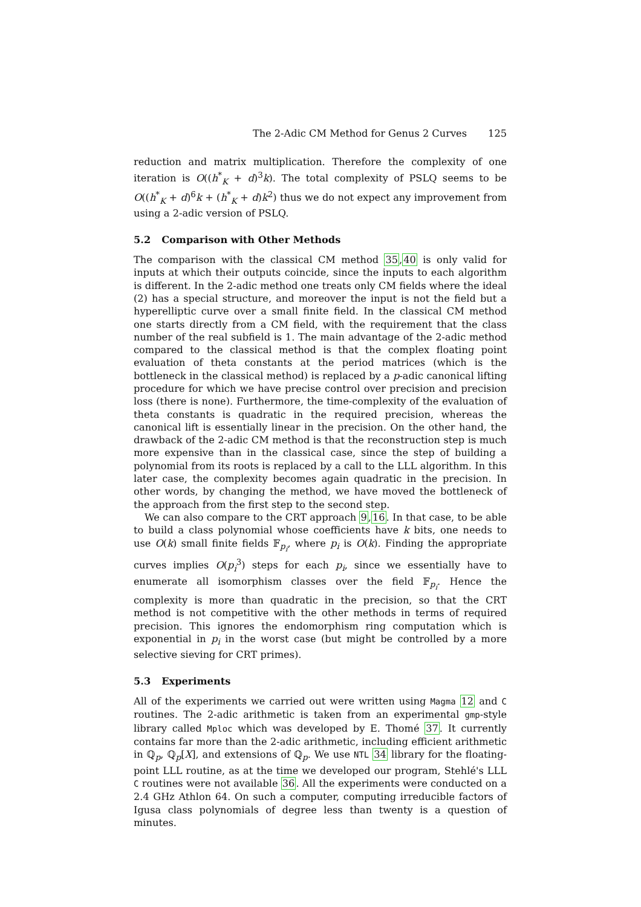The 2-Adic CM Method for Genus 2 Curves 125
reduction and matrix multiplication. Therefore the complexity of one iteration is O((h<sup>*</sup><sub>K</sub> + d)<sup>3</sup>k). The total complexity of PSLQ seems to be O((h<sup>*</sup><sub>K</sub> + d)<sup>6</sup>k + (h<sup>*</sup><sub>K</sub> + d)k<sup>2</sup>) thus we do not expect any improvement from using a 2-adic version of PSLQ.
5.2 Comparison with Other Methods
The comparison with the classical CM method 35,40 is only valid for inputs at which their outputs coincide, since the inputs to each algorithm is different. In the 2-adic method one treats only CM fields where the ideal (2) has a special structure, and moreover the input is not the field but a hyperelliptic curve over a small finite field. In the classical CM method one starts directly from a CM field, with the requirement that the class number of the real subfield is 1. The main advantage of the 2-adic method compared to the classical method is that the complex floating point evaluation of theta constants at the period matrices (which is the bottleneck in the classical method) is replaced by a p-adic canonical lifting procedure for which we have precise control over precision and precision loss (there is none). Furthermore, the time-complexity of the evaluation of theta constants is quadratic in the required precision, whereas the canonical lift is essentially linear in the precision. On the other hand, the drawback of the 2-adic CM method is that the reconstruction step is much more expensive than in the classical case, since the step of building a polynomial from its roots is replaced by a call to the LLL algorithm. In this later case, the complexity becomes again quadratic in the precision. In other words, by changing the method, we have moved the bottleneck of the approach from the first step to the second step.
We can also compare to the CRT approach 9,16. In that case, to be able to build a class polynomial whose coefficients have k bits, one needs to use O(k) small finite fields 𝔽<sub>p<sub>i</sub></sub>, where p<sub>i</sub> is O(k). Finding the appropriate curves implies O(p<sub>i</sub><sup>3</sup>) steps for each p<sub>i</sub>, since we essentially have to enumerate all isomorphism classes over the field 𝔽<sub>p<sub>i</sub></sub>. Hence the complexity is more than quadratic in the precision, so that the CRT method is not competitive with the other methods in terms of required precision. This ignores the endomorphism ring computation which is exponential in p<sub>i</sub> in the worst case (but might be controlled by a more selective sieving for CRT primes).
5.3 Experiments
All of the experiments we carried out were written using Magma 12 and C routines. The 2-adic arithmetic is taken from an experimental gmp-style library called Mploc which was developed by E. Thomé 37. It currently contains far more than the 2-adic arithmetic, including efficient arithmetic in ℚ<sub>p</sub>, ℚ<sub>p</sub>[X], and extensions of ℚ<sub>p</sub>. We use NTL 34 library for the floating-point LLL routine, as at the time we developed our program, Stehlé's LLL C routines were not available 36. All the experiments were conducted on a 2.4 GHz Athlon 64. On such a computer, computing irreducible factors of Igusa class polynomials of degree less than twenty is a question of minutes.